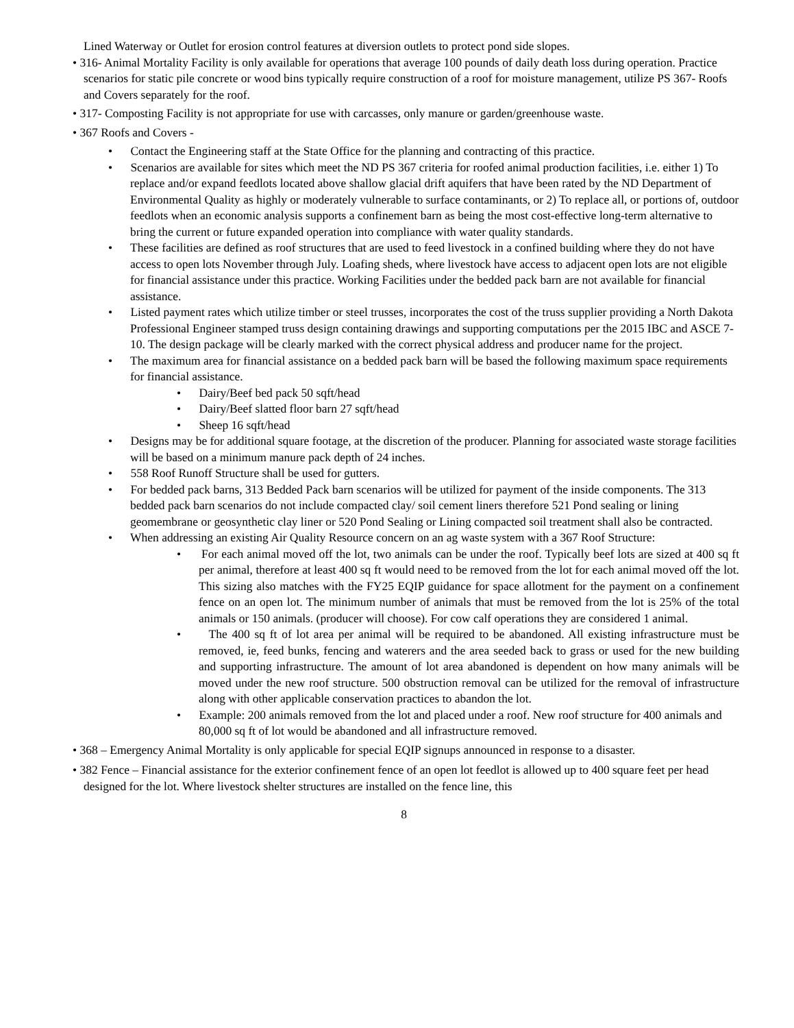Lined Waterway or Outlet for erosion control features at diversion outlets to protect pond side slopes.
• 316- Animal Mortality Facility is only available for operations that average 100 pounds of daily death loss during operation. Practice scenarios for static pile concrete or wood bins typically require construction of a roof for moisture management, utilize PS 367- Roofs and Covers separately for the roof.
• 317- Composting Facility is not appropriate for use with carcasses, only manure or garden/greenhouse waste.
• 367 Roofs and Covers -
• Contact the Engineering staff at the State Office for the planning and contracting of this practice.
• Scenarios are available for sites which meet the ND PS 367 criteria for roofed animal production facilities, i.e. either 1) To replace and/or expand feedlots located above shallow glacial drift aquifers that have been rated by the ND Department of Environmental Quality as highly or moderately vulnerable to surface contaminants, or 2) To replace all, or portions of, outdoor feedlots when an economic analysis supports a confinement barn as being the most cost-effective long-term alternative to bring the current or future expanded operation into compliance with water quality standards.
• These facilities are defined as roof structures that are used to feed livestock in a confined building where they do not have access to open lots November through July. Loafing sheds, where livestock have access to adjacent open lots are not eligible for financial assistance under this practice. Working Facilities under the bedded pack barn are not available for financial assistance.
• Listed payment rates which utilize timber or steel trusses, incorporates the cost of the truss supplier providing a North Dakota Professional Engineer stamped truss design containing drawings and supporting computations per the 2015 IBC and ASCE 7-10. The design package will be clearly marked with the correct physical address and producer name for the project.
• The maximum area for financial assistance on a bedded pack barn will be based the following maximum space requirements for financial assistance.
• Dairy/Beef bed pack 50 sqft/head
• Dairy/Beef slatted floor barn 27 sqft/head
• Sheep 16 sqft/head
• Designs may be for additional square footage, at the discretion of the producer. Planning for associated waste storage facilities will be based on a minimum manure pack depth of 24 inches.
• 558 Roof Runoff Structure shall be used for gutters.
• For bedded pack barns, 313 Bedded Pack barn scenarios will be utilized for payment of the inside components. The 313 bedded pack barn scenarios do not include compacted clay/ soil cement liners therefore 521 Pond sealing or lining geomembrane or geosynthetic clay liner or 520 Pond Sealing or Lining compacted soil treatment shall also be contracted.
• When addressing an existing Air Quality Resource concern on an ag waste system with a 367 Roof Structure:
• For each animal moved off the lot, two animals can be under the roof. Typically beef lots are sized at 400 sq ft per animal, therefore at least 400 sq ft would need to be removed from the lot for each animal moved off the lot. This sizing also matches with the FY25 EQIP guidance for space allotment for the payment on a confinement fence on an open lot. The minimum number of animals that must be removed from the lot is 25% of the total animals or 150 animals. (producer will choose). For cow calf operations they are considered 1 animal.
• The 400 sq ft of lot area per animal will be required to be abandoned. All existing infrastructure must be removed, ie, feed bunks, fencing and waterers and the area seeded back to grass or used for the new building and supporting infrastructure. The amount of lot area abandoned is dependent on how many animals will be moved under the new roof structure. 500 obstruction removal can be utilized for the removal of infrastructure along with other applicable conservation practices to abandon the lot.
• Example: 200 animals removed from the lot and placed under a roof. New roof structure for 400 animals and 80,000 sq ft of lot would be abandoned and all infrastructure removed.
• 368 – Emergency Animal Mortality is only applicable for special EQIP signups announced in response to a disaster.
• 382 Fence – Financial assistance for the exterior confinement fence of an open lot feedlot is allowed up to 400 square feet per head designed for the lot. Where livestock shelter structures are installed on the fence line, this
8